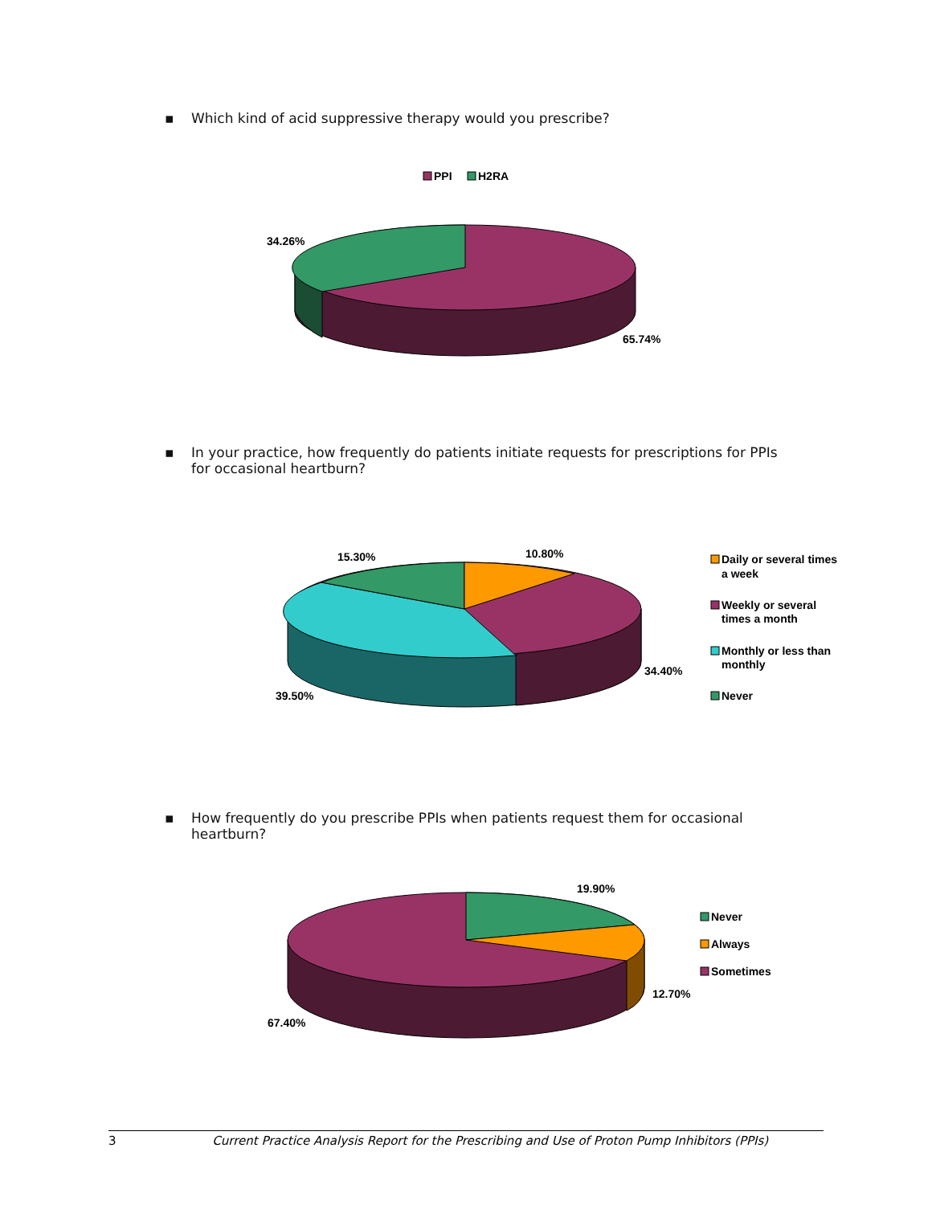▪ Which kind of acid suppressive therapy would you prescribe?
PPI
H2RA
34.26%
65.74%
▪ In your practice, how frequently do patients initiate requests for prescriptions for PPIs for occasional heartburn?
15.30%
10.80%
34.40%
39.50%
Daily or several times
a week
Weekly or several
times a month
Monthly or less than
monthly
Never
▪ How frequently do you prescribe PPIs when patients request them for occasional heartburn?
19.90%
12.70%
67.40%
Never
Always
Sometimes
3 Current Practice Analysis Report for the Prescribing and Use of Proton Pump Inhibitors (PPIs)